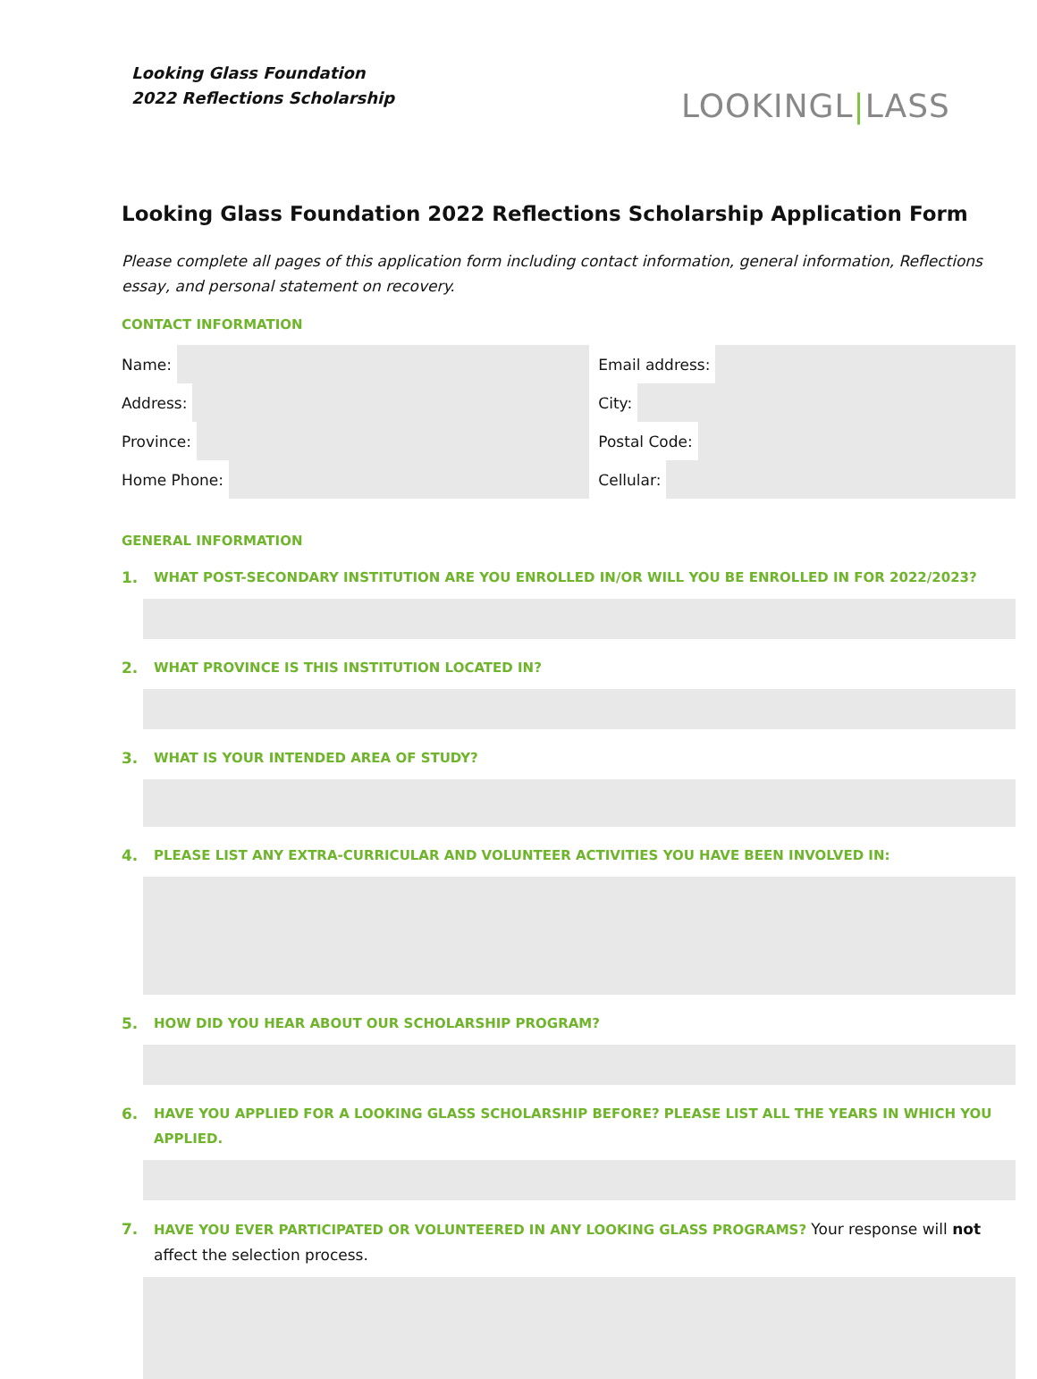Looking Glass Foundation
2022 Reflections Scholarship
LOOKINGL|LASS
Looking Glass Foundation 2022 Reflections Scholarship Application Form
Please complete all pages of this application form including contact information, general information, Reflections essay, and personal statement on recovery.
CONTACT INFORMATION
Name: Email address:
Address: City:
Province: Postal Code:
Home Phone: Cellular:
GENERAL INFORMATION
1. WHAT POST-SECONDARY INSTITUTION ARE YOU ENROLLED IN/OR WILL YOU BE ENROLLED IN FOR 2022/2023?
2. WHAT PROVINCE IS THIS INSTITUTION LOCATED IN?
3. WHAT IS YOUR INTENDED AREA OF STUDY?
4. PLEASE LIST ANY EXTRA-CURRICULAR AND VOLUNTEER ACTIVITIES YOU HAVE BEEN INVOLVED IN:
5. HOW DID YOU HEAR ABOUT OUR SCHOLARSHIP PROGRAM?
6. HAVE YOU APPLIED FOR A LOOKING GLASS SCHOLARSHIP BEFORE? PLEASE LIST ALL THE YEARS IN WHICH YOU APPLIED.
7. HAVE YOU EVER PARTICIPATED OR VOLUNTEERED IN ANY LOOKING GLASS PROGRAMS? Your response will not affect the selection process.